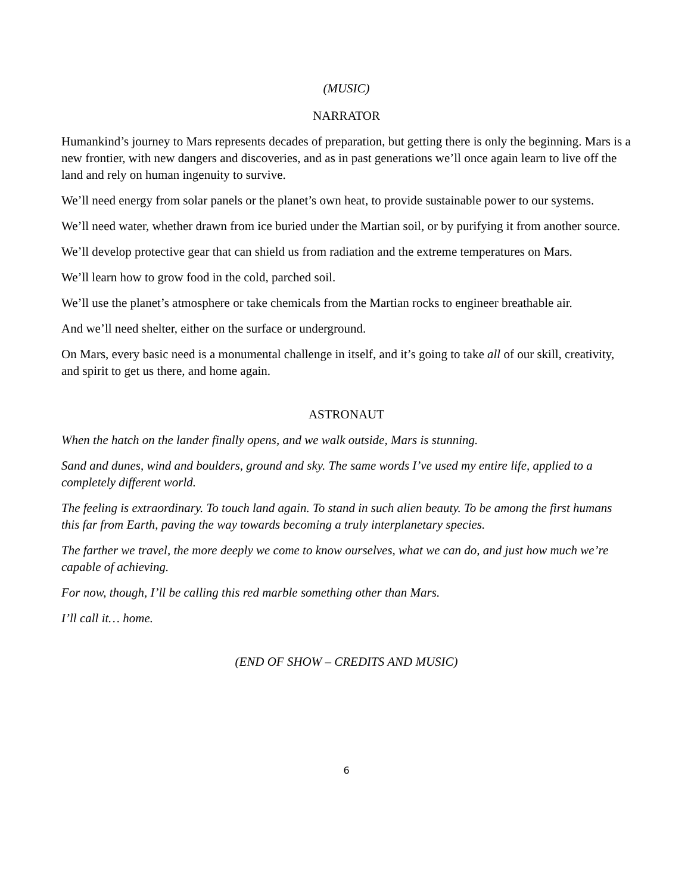(MUSIC)
NARRATOR
Humankind’s journey to Mars represents decades of preparation, but getting there is only the beginning. Mars is a new frontier, with new dangers and discoveries, and as in past generations we’ll once again learn to live off the land and rely on human ingenuity to survive.
We’ll need energy from solar panels or the planet’s own heat, to provide sustainable power to our systems.
We’ll need water, whether drawn from ice buried under the Martian soil, or by purifying it from another source.
We’ll develop protective gear that can shield us from radiation and the extreme temperatures on Mars.
We’ll learn how to grow food in the cold, parched soil.
We’ll use the planet’s atmosphere or take chemicals from the Martian rocks to engineer breathable air.
And we’ll need shelter, either on the surface or underground.
On Mars, every basic need is a monumental challenge in itself, and it’s going to take all of our skill, creativity, and spirit to get us there, and home again.
ASTRONAUT
When the hatch on the lander finally opens, and we walk outside, Mars is stunning.
Sand and dunes, wind and boulders, ground and sky. The same words I’ve used my entire life, applied to a completely different world.
The feeling is extraordinary. To touch land again. To stand in such alien beauty. To be among the first humans this far from Earth, paving the way towards becoming a truly interplanetary species.
The farther we travel, the more deeply we come to know ourselves, what we can do, and just how much we’re capable of achieving.
For now, though, I’ll be calling this red marble something other than Mars.
I’ll call it… home.
(END OF SHOW – CREDITS AND MUSIC)
6